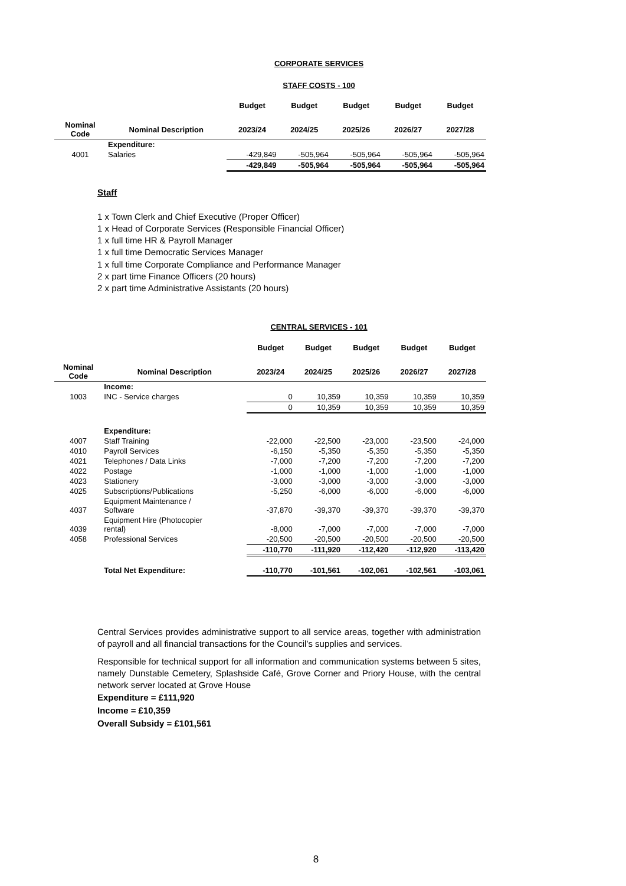CORPORATE SERVICES
STAFF COSTS - 100
| | | Budget | Budget | Budget | Budget | Budget |
| --- | --- | --- | --- | --- | --- | --- |
| Nominal Code | Nominal Description | 2023/24 | 2024/25 | 2025/26 | 2026/27 | 2027/28 |
| | Expenditure: | | | | | |
| 4001 | Salaries | -429,849 | -505,964 | -505,964 | -505,964 | -505,964 |
| | | -429,849 | -505,964 | -505,964 | -505,964 | -505,964 |
Staff
1 x Town Clerk and Chief Executive (Proper Officer)
1 x Head of Corporate Services (Responsible Financial Officer)
1 x full time HR & Payroll Manager
1 x full time Democratic Services Manager
1 x full time Corporate Compliance and Performance Manager
2 x part time Finance Officers (20 hours)
2 x part time Administrative Assistants (20 hours)
CENTRAL SERVICES - 101
| | | Budget | Budget | Budget | Budget | Budget |
| --- | --- | --- | --- | --- | --- | --- |
| Nominal Code | Nominal Description | 2023/24 | 2024/25 | 2025/26 | 2026/27 | 2027/28 |
| | Income: | | | | | |
| 1003 | INC - Service charges | 0 | 10,359 | 10,359 | 10,359 | 10,359 |
| | | 0 | 10,359 | 10,359 | 10,359 | 10,359 |
| | Expenditure: | | | | | |
| 4007 | Staff Training | -22,000 | -22,500 | -23,000 | -23,500 | -24,000 |
| 4010 | Payroll Services | -6,150 | -5,350 | -5,350 | -5,350 | -5,350 |
| 4021 | Telephones / Data Links | -7,000 | -7,200 | -7,200 | -7,200 | -7,200 |
| 4022 | Postage | -1,000 | -1,000 | -1,000 | -1,000 | -1,000 |
| 4023 | Stationery | -3,000 | -3,000 | -3,000 | -3,000 | -3,000 |
| 4025 | Subscriptions/Publications | -5,250 | -6,000 | -6,000 | -6,000 | -6,000 |
| 4037 | Equipment Maintenance / Software | -37,870 | -39,370 | -39,370 | -39,370 | -39,370 |
| 4039 | Equipment Hire (Photocopier rental) | -8,000 | -7,000 | -7,000 | -7,000 | -7,000 |
| 4058 | Professional Services | -20,500 | -20,500 | -20,500 | -20,500 | -20,500 |
| | | -110,770 | -111,920 | -112,420 | -112,920 | -113,420 |
| | Total Net Expenditure: | -110,770 | -101,561 | -102,061 | -102,561 | -103,061 |
Central Services provides administrative support to all service areas, together with administration of payroll and all financial transactions for the Council’s supplies and services.
Responsible for technical support for all information and communication systems between 5 sites, namely Dunstable Cemetery, Splashside Café, Grove Corner and Priory House, with the central network server located at Grove House
Expenditure = £111,920
Income = £10,359
Overall Subsidy = £101,561
8